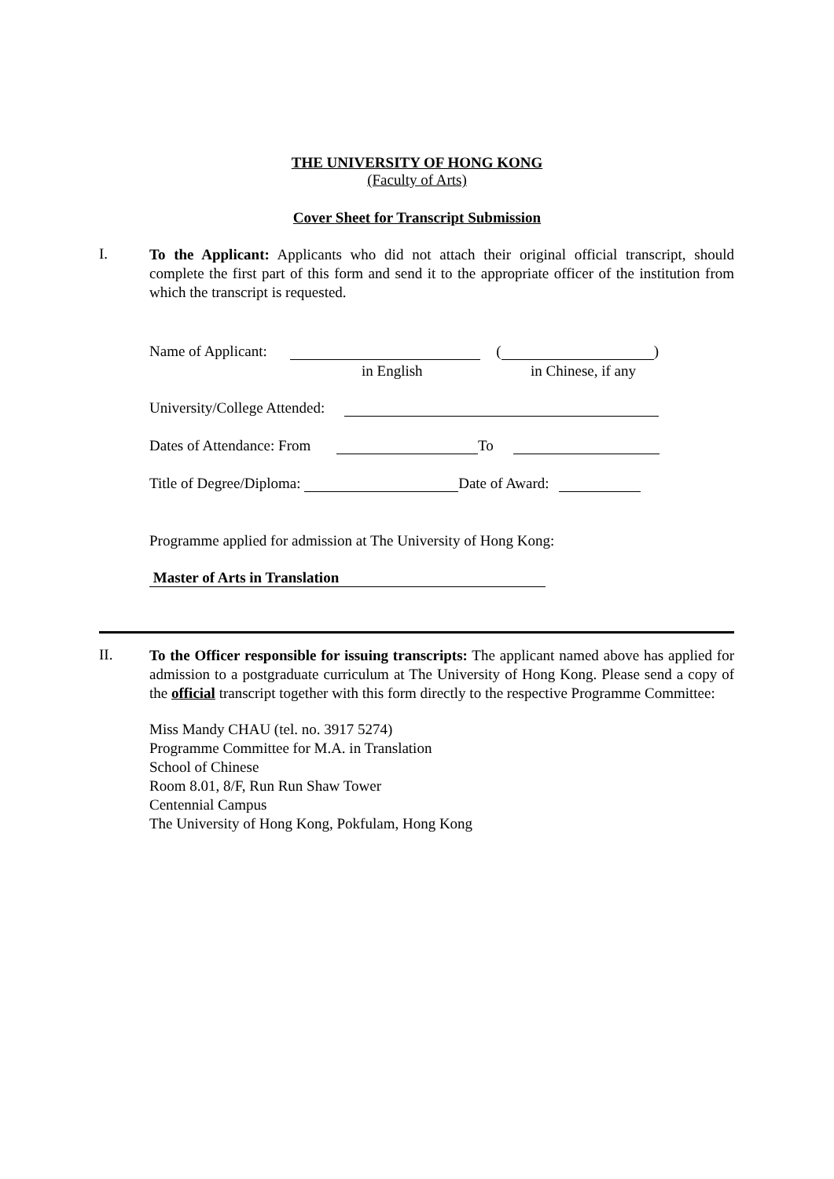THE UNIVERSITY OF HONG KONG
(Faculty of Arts)
Cover Sheet for Transcript Submission
I.
To the Applicant: Applicants who did not attach their original official transcript, should complete the first part of this form and send it to the appropriate officer of the institution from which the transcript is requested.
Name of Applicant: ( )
in English in Chinese, if any
University/College Attended:
Dates of Attendance: From To
Title of Degree/Diploma: Date of Award:
Programme applied for admission at The University of Hong Kong:
Master of Arts in Translation
II.
To the Officer responsible for issuing transcripts: The applicant named above has applied for admission to a postgraduate curriculum at The University of Hong Kong. Please send a copy of the official transcript together with this form directly to the respective Programme Committee:
Miss Mandy CHAU (tel. no. 3917 5274)
Programme Committee for M.A. in Translation
School of Chinese
Room 8.01, 8/F, Run Run Shaw Tower
Centennial Campus
The University of Hong Kong, Pokfulam, Hong Kong